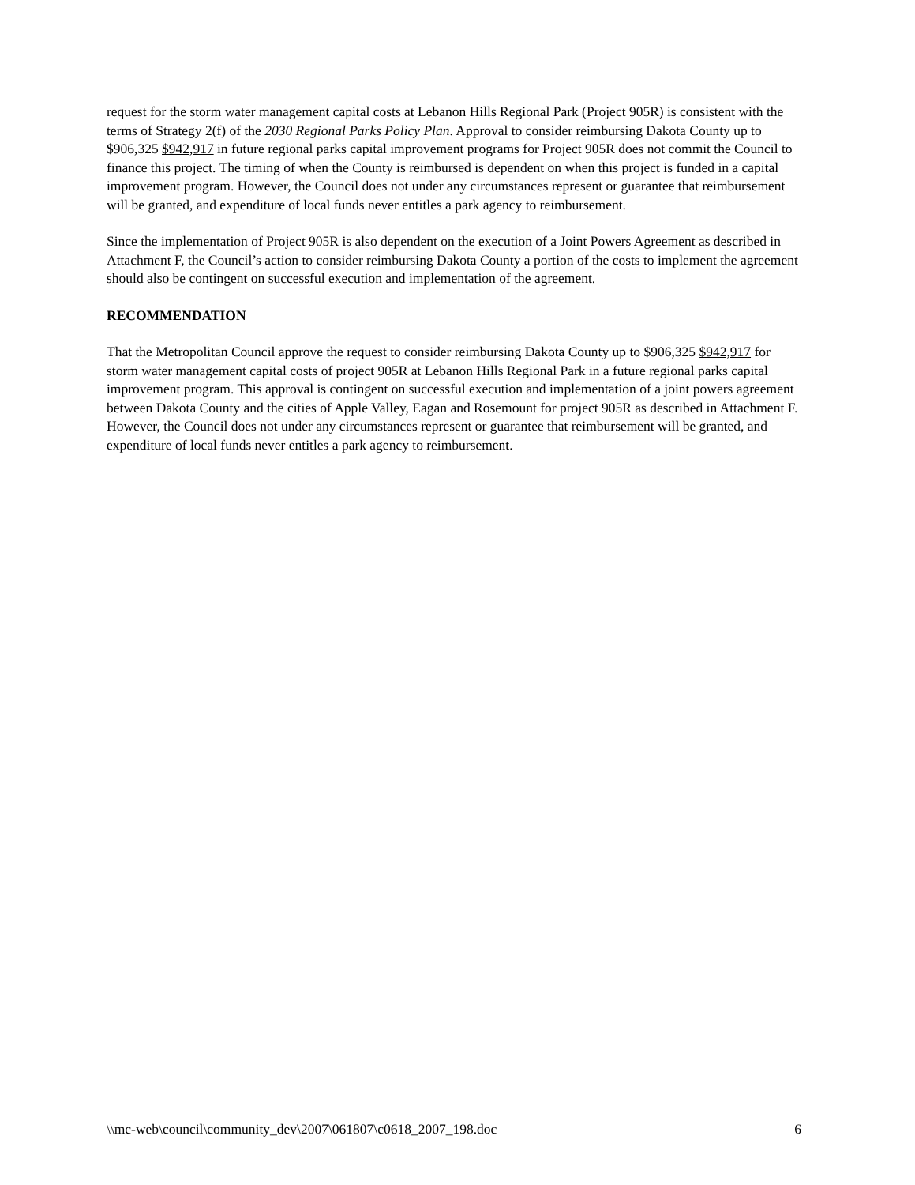request for the storm water management capital costs at Lebanon Hills Regional Park (Project 905R) is consistent with the terms of Strategy 2(f) of the 2030 Regional Parks Policy Plan. Approval to consider reimbursing Dakota County up to $906,325 $942,917 in future regional parks capital improvement programs for Project 905R does not commit the Council to finance this project. The timing of when the County is reimbursed is dependent on when this project is funded in a capital improvement program. However, the Council does not under any circumstances represent or guarantee that reimbursement will be granted, and expenditure of local funds never entitles a park agency to reimbursement.
Since the implementation of Project 905R is also dependent on the execution of a Joint Powers Agreement as described in Attachment F, the Council’s action to consider reimbursing Dakota County a portion of the costs to implement the agreement should also be contingent on successful execution and implementation of the agreement.
RECOMMENDATION
That the Metropolitan Council approve the request to consider reimbursing Dakota County up to $906,325 $942,917 for storm water management capital costs of project 905R at Lebanon Hills Regional Park in a future regional parks capital improvement program. This approval is contingent on successful execution and implementation of a joint powers agreement between Dakota County and the cities of Apple Valley, Eagan and Rosemount for project 905R as described in Attachment F. However, the Council does not under any circumstances represent or guarantee that reimbursement will be granted, and expenditure of local funds never entitles a park agency to reimbursement.
\\mc-web\council\community_dev\2007\061807\c0618_2007_198.doc 6